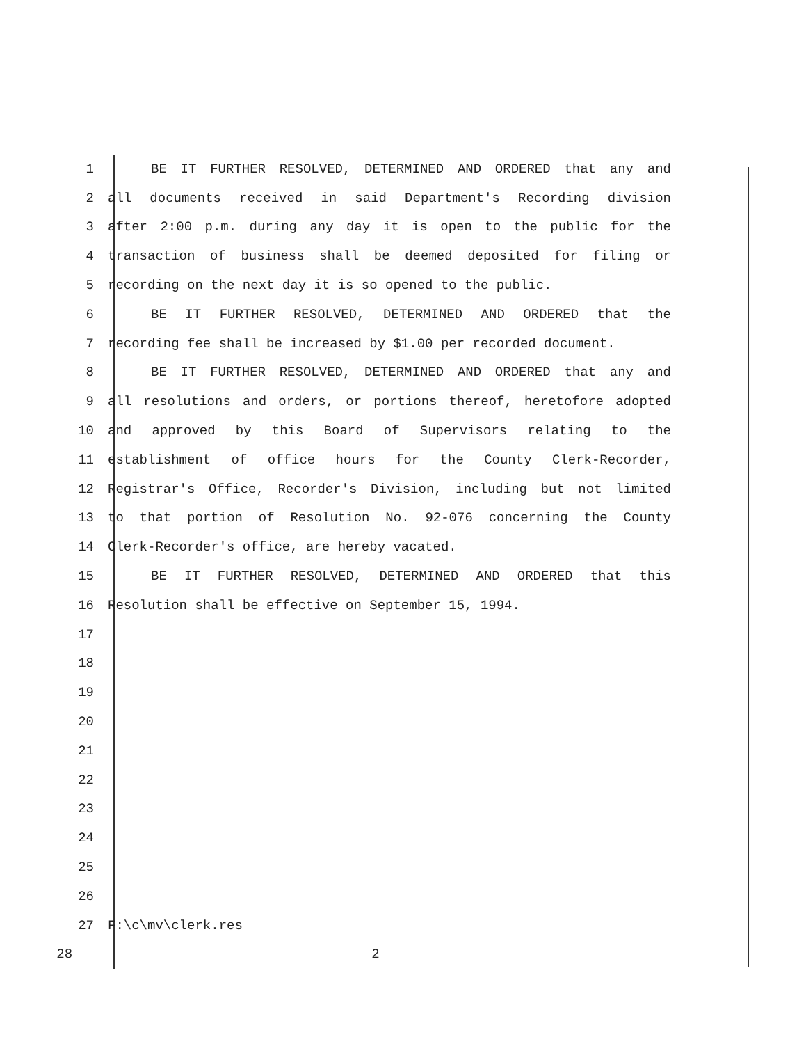1 BE IT FURTHER RESOLVED, DETERMINED AND ORDERED that any and
2 all documents received in said Department's Recording division
3 after 2:00 p.m. during any day it is open to the public for the
4 transaction of business shall be deemed deposited for filing or
5 recording on the next day it is so opened to the public.
6 BE IT FURTHER RESOLVED, DETERMINED AND ORDERED that the
7 recording fee shall be increased by $1.00 per recorded document.
8 BE IT FURTHER RESOLVED, DETERMINED AND ORDERED that any and
9 all resolutions and orders, or portions thereof, heretofore adopted
10 and approved by this Board of Supervisors relating to the
11 establishment of office hours for the County Clerk-Recorder,
12 Registrar's Office, Recorder's Division, including but not limited
13 to that portion of Resolution No. 92-076 concerning the County
14 Clerk-Recorder's office, are hereby vacated.
15 BE IT FURTHER RESOLVED, DETERMINED AND ORDERED that this
16 Resolution shall be effective on September 15, 1994.
17
18
19
20
21
22
23
24
25
26
27 F:\c\mv\clerk.res
28 2